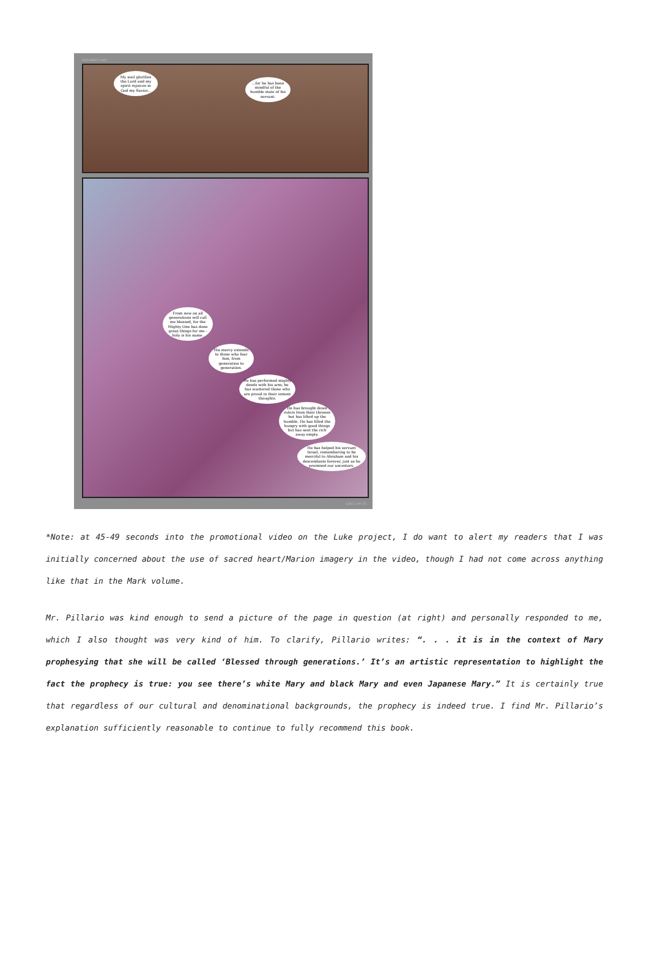AND MARY SAID:
My soul glorifies the Lord and my spirit rejoices in God my Savior...
...for he has been mindful of the humble state of his servant.
From now on all generations will call me blessed, for the Mighty One has done great things for me - holy is his name.
His mercy extends to those who fear him, from generation to generation.
He has performed mighty deeds with his arm; he has scattered those who are proud in their inmost thoughts.
He has brought down rulers from their thrones but has lifted up the humble. He has filled the hungry with good things but has sent the rich away empty.
He has helped his servant Israel, remembering to be merciful to Abraham and his descendants forever, just as he promised our ancestors.
LUKE 1:46–55
*Note: at 45-49 seconds into the promotional video on the Luke project, I do want to alert my readers that I was initially concerned about the use of sacred heart/Marion imagery in the video, though I had not come across anything like that in the Mark volume.
Mr. Pillario was kind enough to send a picture of the page in question (at right) and personally responded to me, which I also thought was very kind of him. To clarify, Pillario writes: “. . . it is in the context of Mary prophesying that she will be called ‘Blessed through generations.’ It’s an artistic representation to highlight the fact the prophecy is true: you see there’s white Mary and black Mary and even Japanese Mary.” It is certainly true that regardless of our cultural and denominational backgrounds, the prophecy is indeed true. I find Mr. Pillario’s explanation sufficiently reasonable to continue to fully recommend this book.